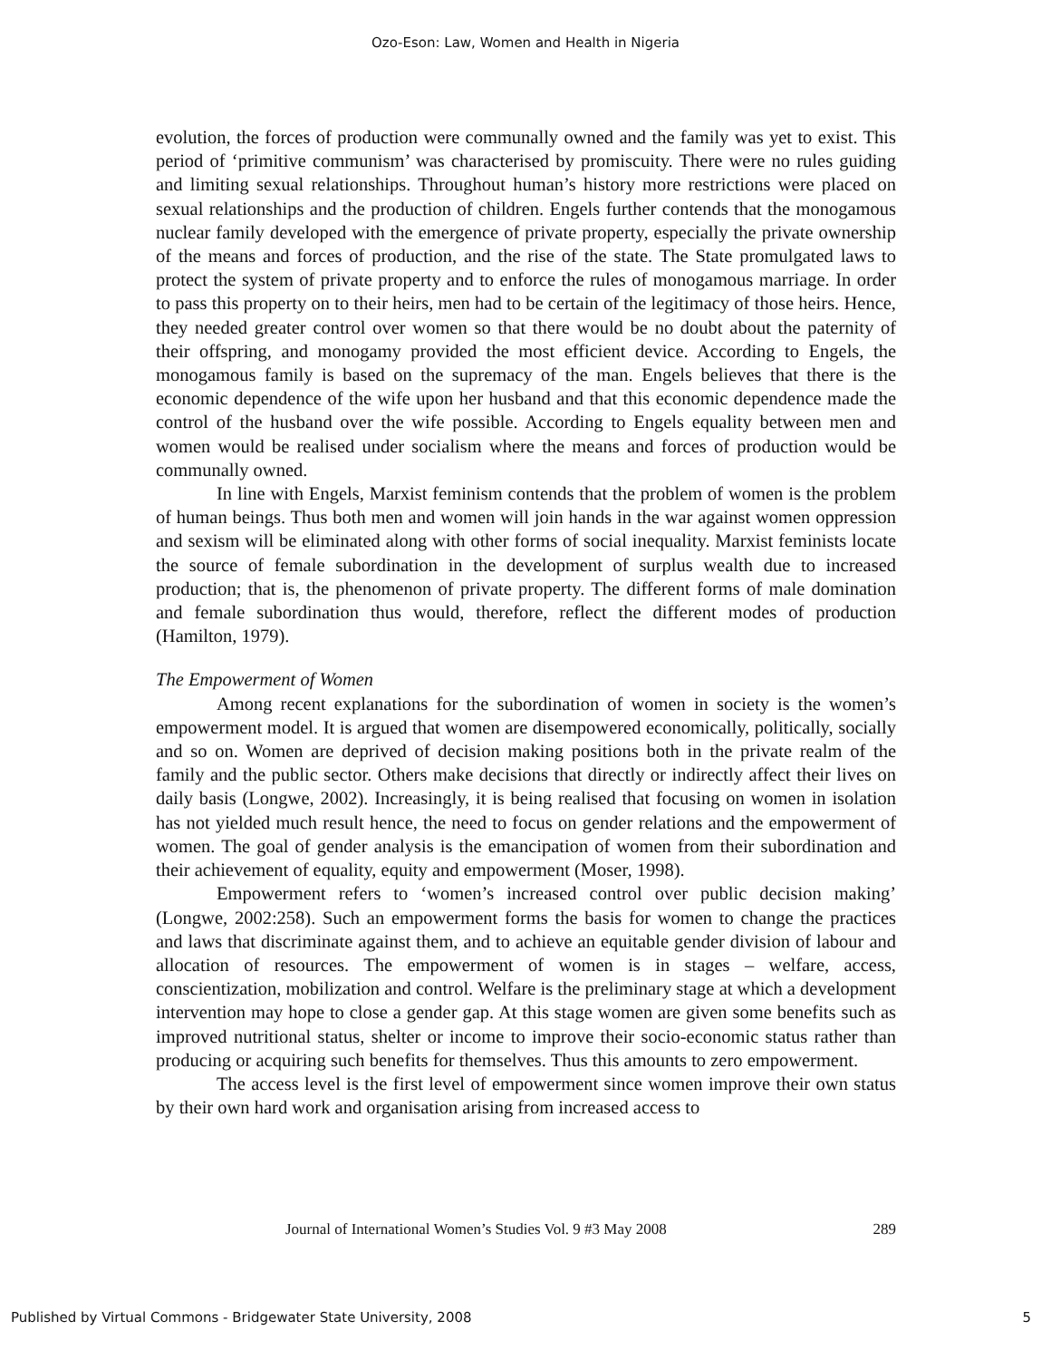Ozo-Eson: Law, Women and Health in Nigeria
evolution, the forces of production were communally owned and the family was yet to exist. This period of ‘primitive communism’ was characterised by promiscuity. There were no rules guiding and limiting sexual relationships. Throughout human’s history more restrictions were placed on sexual relationships and the production of children. Engels further contends that the monogamous nuclear family developed with the emergence of private property, especially the private ownership of the means and forces of production, and the rise of the state. The State promulgated laws to protect the system of private property and to enforce the rules of monogamous marriage. In order to pass this property on to their heirs, men had to be certain of the legitimacy of those heirs. Hence, they needed greater control over women so that there would be no doubt about the paternity of their offspring, and monogamy provided the most efficient device. According to Engels, the monogamous family is based on the supremacy of the man. Engels believes that there is the economic dependence of the wife upon her husband and that this economic dependence made the control of the husband over the wife possible. According to Engels equality between men and women would be realised under socialism where the means and forces of production would be communally owned.
In line with Engels, Marxist feminism contends that the problem of women is the problem of human beings. Thus both men and women will join hands in the war against women oppression and sexism will be eliminated along with other forms of social inequality. Marxist feminists locate the source of female subordination in the development of surplus wealth due to increased production; that is, the phenomenon of private property. The different forms of male domination and female subordination thus would, therefore, reflect the different modes of production (Hamilton, 1979).
The Empowerment of Women
Among recent explanations for the subordination of women in society is the women’s empowerment model. It is argued that women are disempowered economically, politically, socially and so on. Women are deprived of decision making positions both in the private realm of the family and the public sector. Others make decisions that directly or indirectly affect their lives on daily basis (Longwe, 2002). Increasingly, it is being realised that focusing on women in isolation has not yielded much result hence, the need to focus on gender relations and the empowerment of women. The goal of gender analysis is the emancipation of women from their subordination and their achievement of equality, equity and empowerment (Moser, 1998).
Empowerment refers to ‘women’s increased control over public decision making’ (Longwe, 2002:258). Such an empowerment forms the basis for women to change the practices and laws that discriminate against them, and to achieve an equitable gender division of labour and allocation of resources. The empowerment of women is in stages – welfare, access, conscientization, mobilization and control. Welfare is the preliminary stage at which a development intervention may hope to close a gender gap. At this stage women are given some benefits such as improved nutritional status, shelter or income to improve their socio-economic status rather than producing or acquiring such benefits for themselves. Thus this amounts to zero empowerment.
The access level is the first level of empowerment since women improve their own status by their own hard work and organisation arising from increased access to
Journal of International Women’s Studies Vol. 9 #3 May 2008 289
Published by Virtual Commons - Bridgewater State University, 2008 5